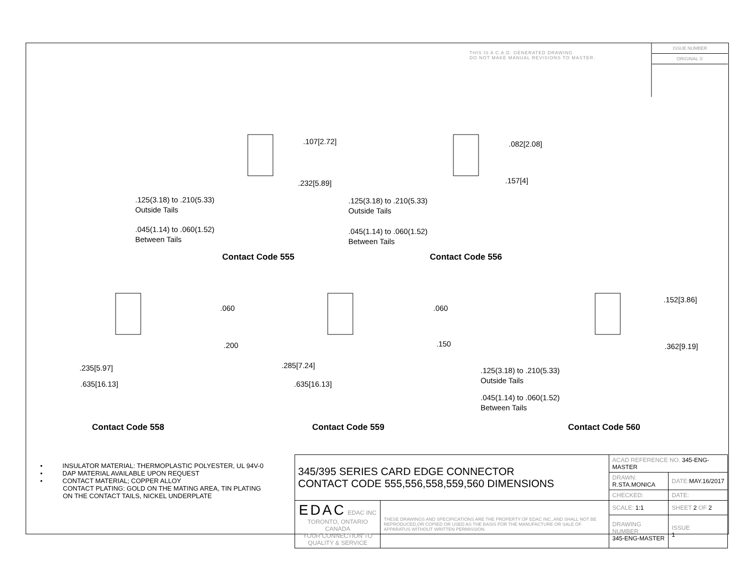THIS IS A C.A.D. GENERATED DRAWING
DO NOT MAKE MANUAL REVISIONS TO MASTER.
ISSUE NUMBER
ORIGINAL ①
.107[2.72]
.232[5.89]
.125(3.18) to .210(5.33)
Outside Tails
.045(1.14) to .060(1.52)
Between Tails
Contact Code 555
.082[2.08]
.157[4]
.125(3.18) to .210(5.33)
Outside Tails
.045(1.14) to .060(1.52)
Between Tails
Contact Code 556
.060
.200
.235[5.97]
.635[16.13]
Contact Code 558
.060
.150
.285[7.24]
.635[16.13]
Contact Code 559
.152[3.86]
.362[9.19]
.125(3.18) to .210(5.33)
Outside Tails
.045(1.14) to .060(1.52)
Between Tails
Contact Code 560
• INSULATOR MATERIAL: THERMOPLASTIC POLYESTER, UL 94V-0
• DAP MATERIAL AVAILABLE UPON REQUEST
• CONTACT MATERIAL; COPPER ALLOY
CONTACT PLATING: GOLD ON THE MATING AREA, TIN PLATING
ON THE CONTACT TAILS, NICKEL UNDERPLATE
| 345/395 SERIES CARD EDGE CONNECTOR CONTACT CODE 555,556,558,559,560 DIMENSIONS | | ACAD REFERENCE NO. 345-ENG-MASTER | | |
| | | DRAWN: R.STA.MONICA | DATE: MAY.16/2017 | |
| | | CHECKED: | DATE: | |
| EDAC EDAC INC TORONTO, ONTARIO CANADA YOUR CONNECTION TO QUALITY & SERVICE | THESE DRAWINGS AND SPECIFICATIONS ARE THE PROPERTY OF EDAC INC.,AND SHALL NOT BE REPRODUCED,OR COPIED OR USED AS THE BASIS FOR THE MANUFACTURE OR SALE OF APPARATUS WITHOUT WRITTEN PERMISSION. | SCALE: 1:1 | SHEET 2 OF 2 | |
| | | DRAWING NUMBER 345-ENG-MASTER | | ISSUE 1 |